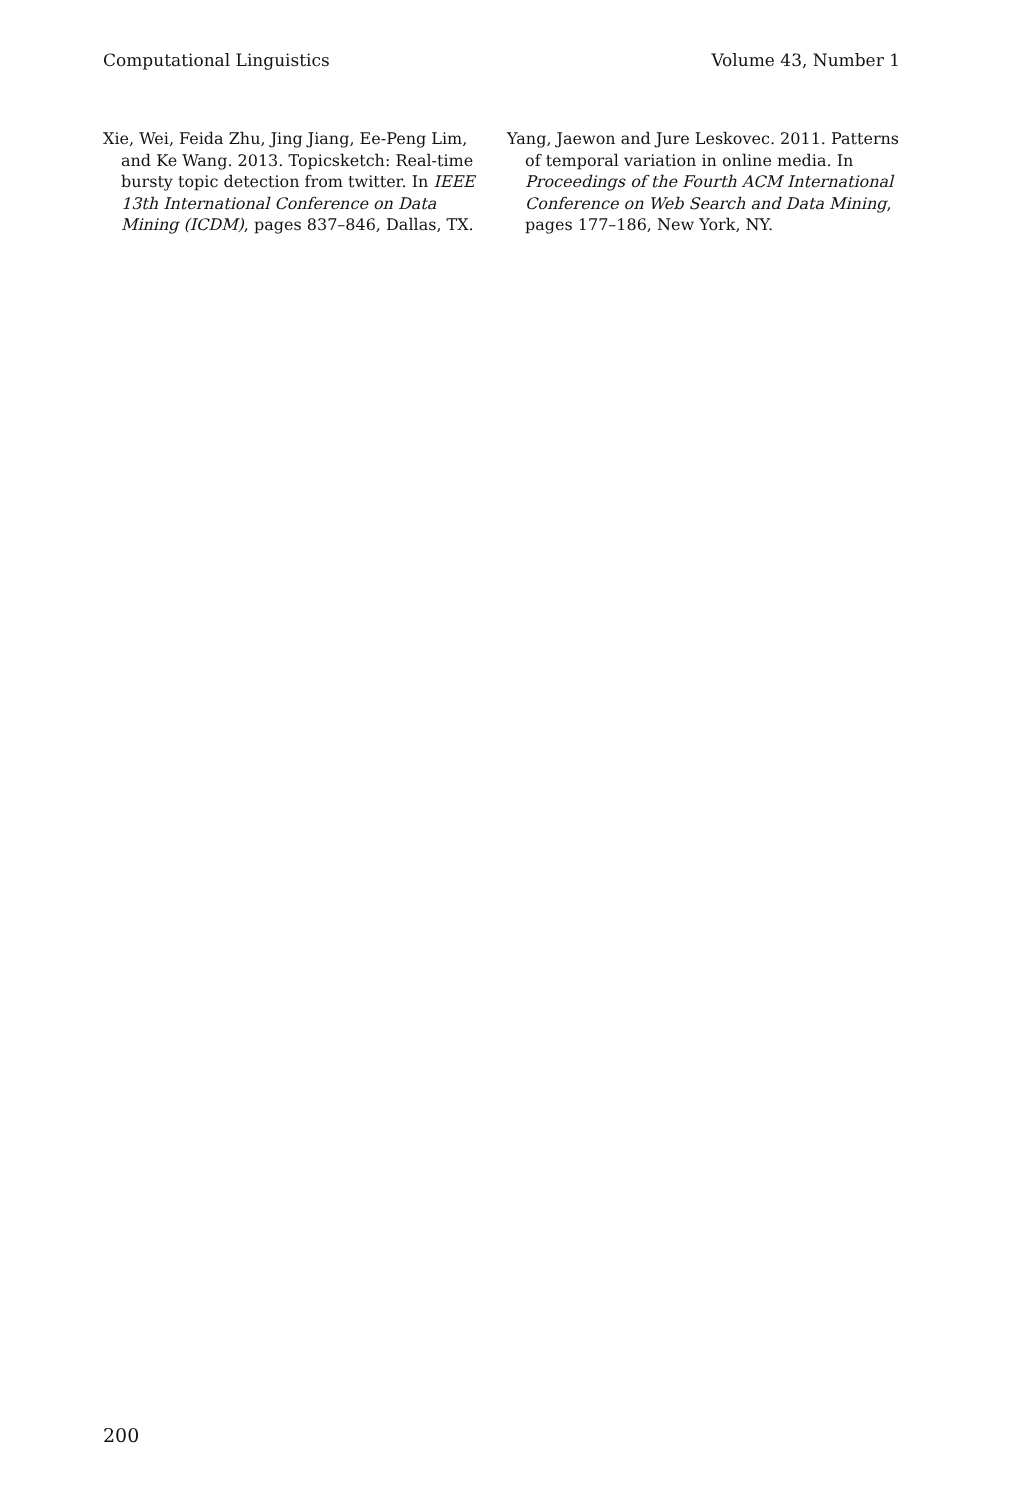Computational Linguistics Volume 43, Number 1
Xie, Wei, Feida Zhu, Jing Jiang, Ee-Peng Lim, and Ke Wang. 2013. Topicsketch: Real-time bursty topic detection from twitter. In IEEE 13th International Conference on Data Mining (ICDM), pages 837–846, Dallas, TX.
Yang, Jaewon and Jure Leskovec. 2011. Patterns of temporal variation in online media. In Proceedings of the Fourth ACM International Conference on Web Search and Data Mining, pages 177–186, New York, NY.
200